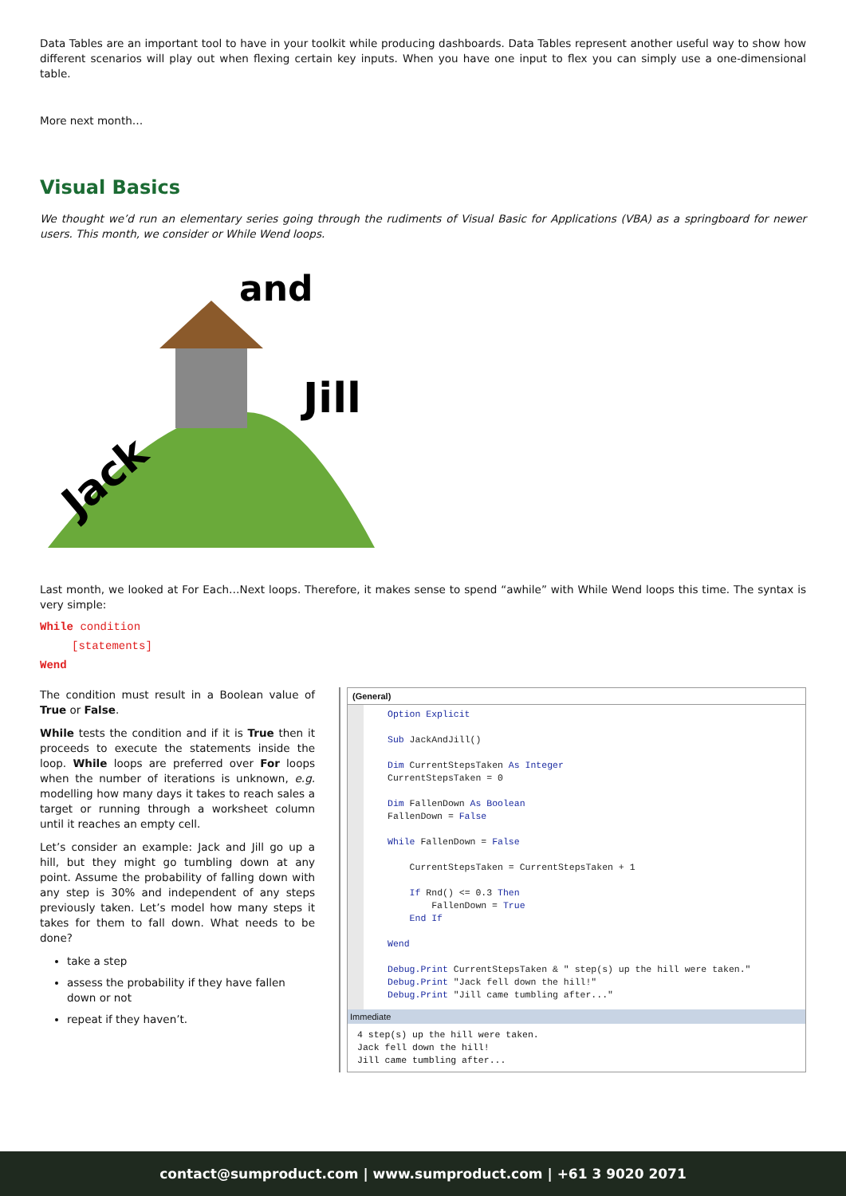Data Tables are an important tool to have in your toolkit while producing dashboards. Data Tables represent another useful way to show how different scenarios will play out when flexing certain key inputs. When you have one input to flex you can simply use a one-dimensional table.
More next month…
Visual Basics
We thought we’d run an elementary series going through the rudiments of Visual Basic for Applications (VBA) as a springboard for newer users. This month, we consider or While Wend loops.
Jill
and
Jack
Last month, we looked at For Each…Next loops. Therefore, it makes sense to spend “awhile” with While Wend loops this time. The syntax is very simple:
While condition
[statements]
Wend
The condition must result in a Boolean value of True or False.
While tests the condition and if it is True then it proceeds to execute the statements inside the loop. While loops are preferred over For loops when the number of iterations is unknown, e.g. modelling how many days it takes to reach sales a target or running through a worksheet column until it reaches an empty cell.
Let’s consider an example: Jack and Jill go up a hill, but they might go tumbling down at any point. Assume the probability of falling down with any step is 30% and independent of any steps previously taken. Let’s model how many steps it takes for them to fall down. What needs to be done?
take a step
assess the probability if they have fallen down or not
repeat if they haven’t.
(General)
Option Explicit Sub JackAndJill() Dim CurrentStepsTaken As Integer CurrentStepsTaken = 0 Dim FallenDown As Boolean FallenDown = False While FallenDown = False CurrentStepsTaken = CurrentStepsTaken + 1 If Rnd() <= 0.3 Then FallenDown = True End If Wend Debug.Print CurrentStepsTaken & " step(s) up the hill were taken." Debug.Print "Jack fell down the hill!" Debug.Print "Jill came tumbling after..."
Immediate
4 step(s) up the hill were taken. Jack fell down the hill! Jill came tumbling after...
contact@sumproduct.com | www.sumproduct.com | +61 3 9020 2071